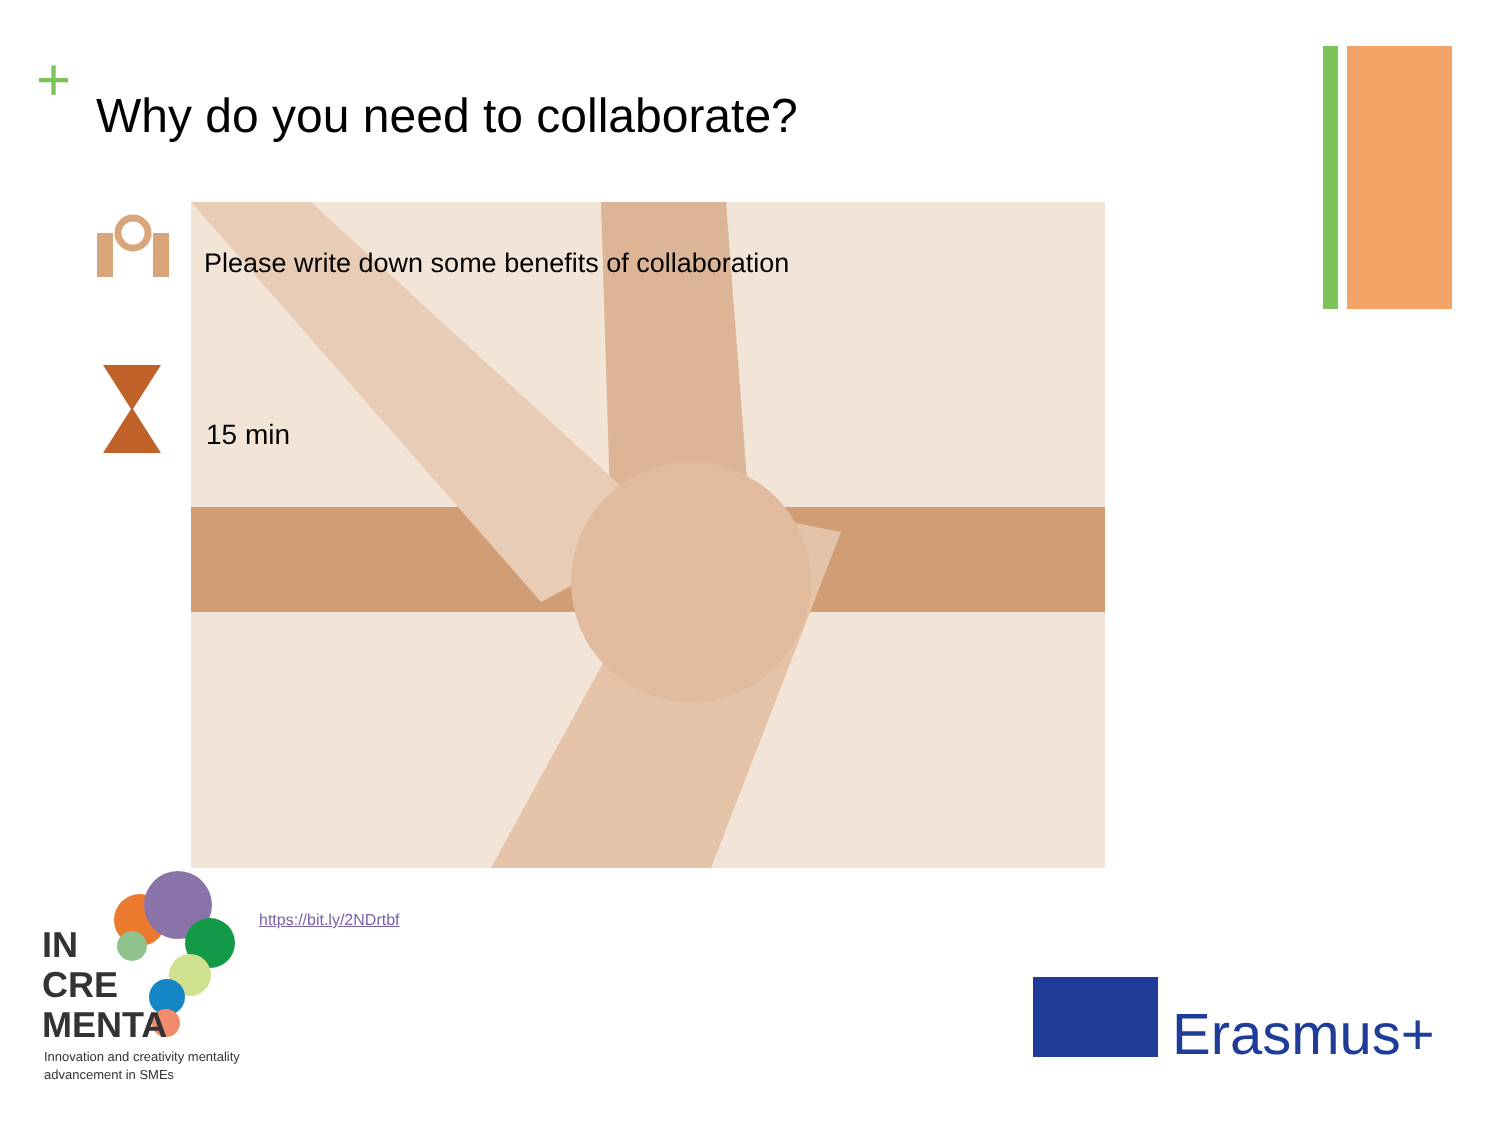+
Why do you need to collaborate?
Please write down some benefits of collaboration
15 min
https://bit.ly/2NDrtbf
IN
CRE
MENTA
Innovation and creativity mentality
advancement in SMEs
Erasmus+